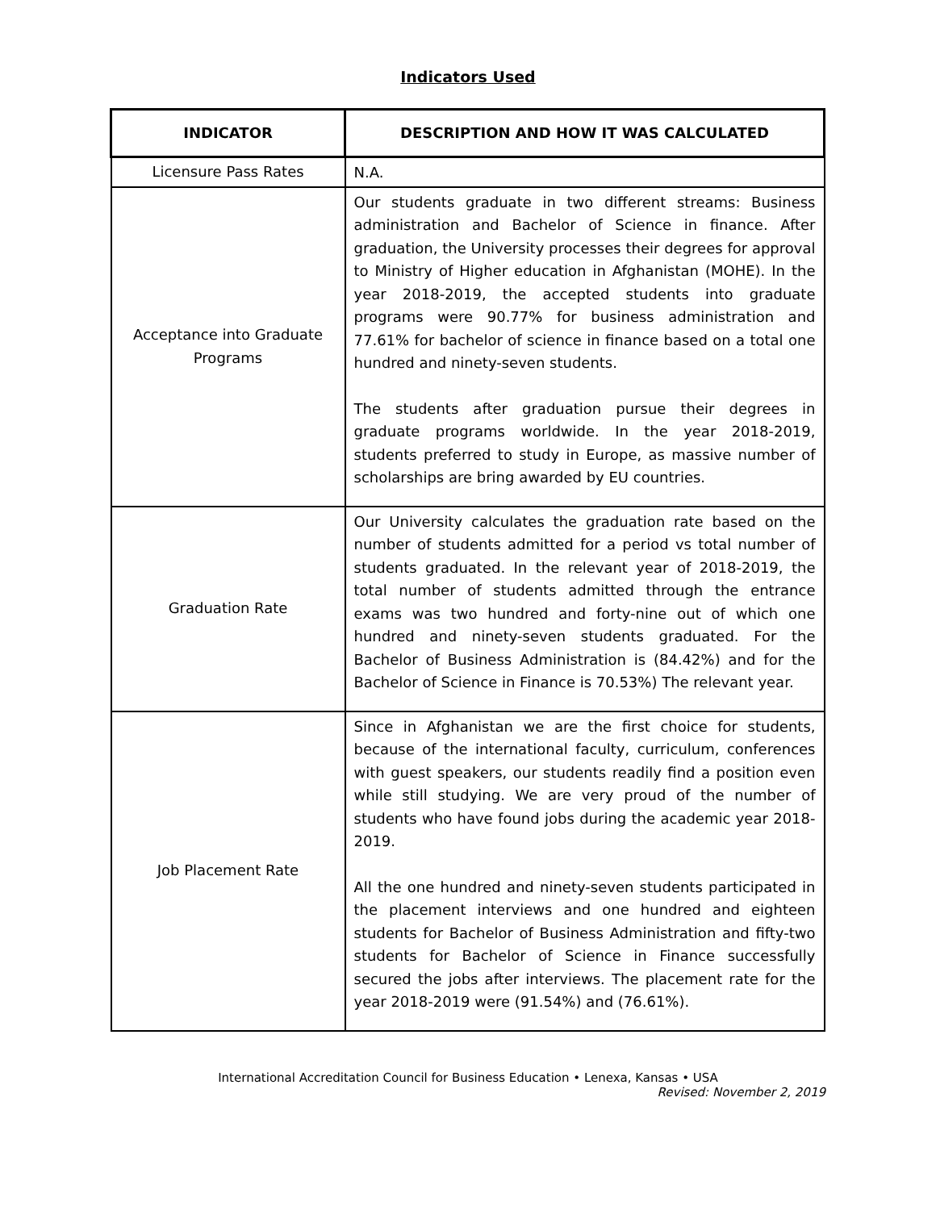Indicators Used
| INDICATOR | DESCRIPTION AND HOW IT WAS CALCULATED |
| --- | --- |
| Licensure Pass Rates | N.A. |
| Acceptance into Graduate Programs | Our students graduate in two different streams: Business administration and Bachelor of Science in finance. After graduation, the University processes their degrees for approval to Ministry of Higher education in Afghanistan (MOHE). In the year 2018-2019, the accepted students into graduate programs were 90.77% for business administration and 77.61% for bachelor of science in finance based on a total one hundred and ninety-seven students. The students after graduation pursue their degrees in graduate programs worldwide. In the year 2018-2019, students preferred to study in Europe, as massive number of scholarships are bring awarded by EU countries. |
| Graduation Rate | Our University calculates the graduation rate based on the number of students admitted for a period vs total number of students graduated. In the relevant year of 2018-2019, the total number of students admitted through the entrance exams was two hundred and forty-nine out of which one hundred and ninety-seven students graduated. For the Bachelor of Business Administration is (84.42%) and for the Bachelor of Science in Finance is 70.53%) The relevant year. |
| Job Placement Rate | Since in Afghanistan we are the first choice for students, because of the international faculty, curriculum, conferences with guest speakers, our students readily find a position even while still studying. We are very proud of the number of students who have found jobs during the academic year 2018-2019. All the one hundred and ninety-seven students participated in the placement interviews and one hundred and eighteen students for Bachelor of Business Administration and fifty-two students for Bachelor of Science in Finance successfully secured the jobs after interviews. The placement rate for the year 2018-2019 were (91.54%) and (76.61%). |
International Accreditation Council for Business Education • Lenexa, Kansas • USA
Revised: November 2, 2019